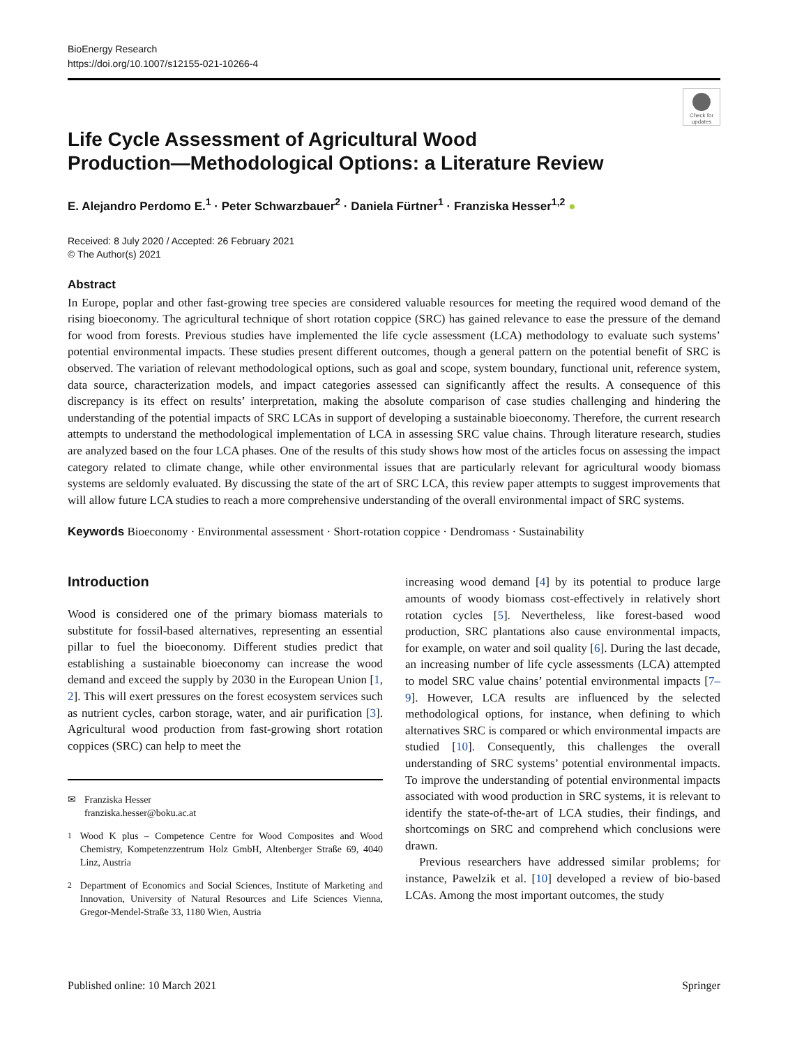BioEnergy Research
https://doi.org/10.1007/s12155-021-10266-4
Check for updates
Life Cycle Assessment of Agricultural Wood
Production—Methodological Options: a Literature Review
E. Alejandro Perdomo E.<sup>1</sup> · Peter Schwarzbauer<sup>2</sup> · Daniela Fürtner<sup>1</sup> · Franziska Hesser<sup>1,2</sup> ●
Received: 8 July 2020 / Accepted: 26 February 2021
© The Author(s) 2021
Abstract
In Europe, poplar and other fast-growing tree species are considered valuable resources for meeting the required wood demand of the rising bioeconomy. The agricultural technique of short rotation coppice (SRC) has gained relevance to ease the pressure of the demand for wood from forests. Previous studies have implemented the life cycle assessment (LCA) methodology to evaluate such systems’ potential environmental impacts. These studies present different outcomes, though a general pattern on the potential benefit of SRC is observed. The variation of relevant methodological options, such as goal and scope, system boundary, functional unit, reference system, data source, characterization models, and impact categories assessed can significantly affect the results. A consequence of this discrepancy is its effect on results’ interpretation, making the absolute comparison of case studies challenging and hindering the understanding of the potential impacts of SRC LCAs in support of developing a sustainable bioeconomy. Therefore, the current research attempts to understand the methodological implementation of LCA in assessing SRC value chains. Through literature research, studies are analyzed based on the four LCA phases. One of the results of this study shows how most of the articles focus on assessing the impact category related to climate change, while other environmental issues that are particularly relevant for agricultural woody biomass systems are seldomly evaluated. By discussing the state of the art of SRC LCA, this review paper attempts to suggest improvements that will allow future LCA studies to reach a more comprehensive understanding of the overall environmental impact of SRC systems.
Keywords Bioeconomy · Environmental assessment · Short-rotation coppice · Dendromass · Sustainability
Introduction
Wood is considered one of the primary biomass materials to substitute for fossil-based alternatives, representing an essential pillar to fuel the bioeconomy. Different studies predict that establishing a sustainable bioeconomy can increase the wood demand and exceed the supply by 2030 in the European Union [1, 2]. This will exert pressures on the forest ecosystem services such as nutrient cycles, carbon storage, water, and air purification [3]. Agricultural wood production from fast-growing short rotation coppices (SRC) can help to meet the
✉ Franziska Hesser
franziska.hesser@boku.ac.at
<sup>1</sup> Wood K plus – Competence Centre for Wood Composites and Wood Chemistry, Kompetenzzentrum Holz GmbH, Altenberger Straße 69, 4040 Linz, Austria
<sup>2</sup> Department of Economics and Social Sciences, Institute of Marketing and Innovation, University of Natural Resources and Life Sciences Vienna, Gregor-Mendel-Straße 33, 1180 Wien, Austria
increasing wood demand [4] by its potential to produce large amounts of woody biomass cost-effectively in relatively short rotation cycles [5]. Nevertheless, like forest-based wood production, SRC plantations also cause environmental impacts, for example, on water and soil quality [6]. During the last decade, an increasing number of life cycle assessments (LCA) attempted to model SRC value chains’ potential environmental impacts [7–9]. However, LCA results are influenced by the selected methodological options, for instance, when defining to which alternatives SRC is compared or which environmental impacts are studied [10]. Consequently, this challenges the overall understanding of SRC systems’ potential environmental impacts. To improve the understanding of potential environmental impacts associated with wood production in SRC systems, it is relevant to identify the state-of-the-art of LCA studies, their findings, and shortcomings on SRC and comprehend which conclusions were drawn.
Previous researchers have addressed similar problems; for instance, Pawelzik et al. [10] developed a review of bio-based LCAs. Among the most important outcomes, the study
Published online: 10 March 2021 Springer